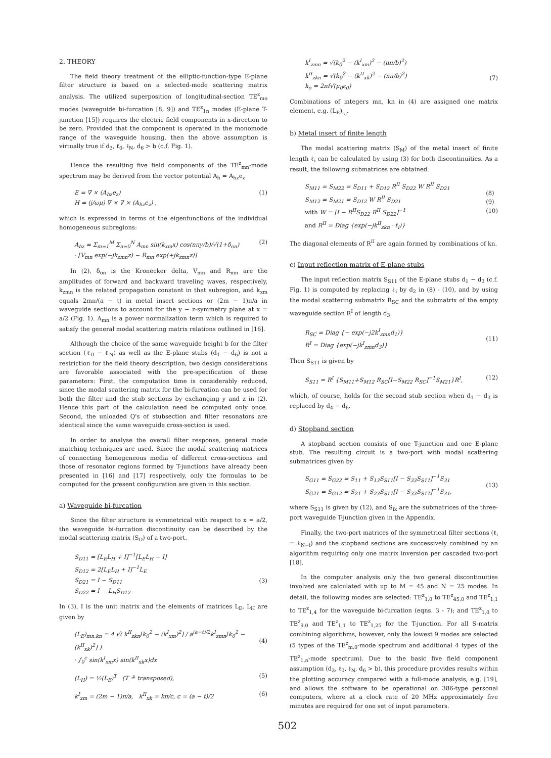2. THEORY
The field theory treatment of the elliptic-function-type E-plane filter structure is based on a selected-mode scattering matrix analysis. The utilized superposition of longitudinal-section TE<sup>z</sup><sub>mo</sub> modes (waveguide bi-furcation [8, 9]) and TE<sup>z</sup><sub>1n</sub> modes (E-plane T-junction [15]) requires the electric field components in x-direction to be zero. Provided that the component is operated in the monomode range of the waveguide housing, then the above assumption is virtually true if d<sub>3</sub>, ℓ<sub>0</sub>, ℓ<sub>N</sub>, d<sub>6</sub> > b (c.f. Fig. 1).
Hence the resulting five field components of the TE<sup>z</sup><sub>mn</sub>-mode spectrum may be derived from the vector potential A<sub>h</sub> = A<sub>hz</sub>e<sub>z</sub>
E = ∇ × (A<sub>hz</sub>e<sub>z</sub>)
H = (j/ωμ) ∇ × ∇ × (A<sub>hz</sub>e<sub>z</sub>) , (1)
which is expressed in terms of the eigenfunctions of the individual homogeneous subregions:
A<sub>hz</sub> = Σ<sub>m=1</sub><sup>M</sup> Σ<sub>n=0</sub><sup>N</sup> A<sub>mn</sub> sin(k<sub>xm</sub>x) cos(nπy/b)/√(1+δ<sub>on</sub>)
· [V<sub>mn</sub> exp(−jk<sub>zmn</sub>z) − R<sub>mn</sub> exp(+jk<sub>zmn</sub>z)] (2)
In (2), δ<sub>on</sub> is the Kronecker delta, V<sub>mn</sub> and R<sub>mn</sub> are the amplitudes of forward and backward traveling waves, respectively, k<sub>zmn</sub> is the related propagation constant in that subregion, and k<sub>xm</sub> equals 2mπ/(a − t) in metal insert sections or (2m − 1)π/a in waveguide sections to account for the y − z-symmetry plane at x = a/2 (Fig. 1). A<sub>mn</sub> is a power normalization term which is required to satisfy the general modal scattering matrix relations outlined in [16].
Although the choice of the same waveguide height b for the filter section (ℓ<sub>0</sub> − ℓ<sub>N</sub>) as well as the E-plane stubs (d<sub>1</sub> − d<sub>6</sub>) is not a restriction for the field theory description, two design considerations are favorable associated with the pre-specification of these parameters: First, the computation time is considerably reduced, since the modal scattering matrix for the bi-furcation can be used for both the filter and the stub sections by exchanging y and z in (2). Hence this part of the calculation need be computed only once. Second, the unloaded Q's of stubsection and filter resonators are identical since the same waveguide cross-section is used.
In order to analyse the overall filter response, general mode matching techniques are used. Since the modal scattering matrices of connecting homogeneous media of different cross-sections and those of resonator regions formed by T-junctions have already been presented in [16] and [17] respectively, only the formulas to be computed for the present configuration are given in this section.
a) Waveguide bi-furcation
Since the filter structure is symmetrical with respect to x = a/2, the waveguide bi-furcation discontinuity can be described by the modal scattering matrix (S<sub>D</sub>) of a two-port.
S<sub>D11</sub> = [L<sub>E</sub>L<sub>H</sub> + I]<sup>−1</sup>[L<sub>E</sub>L<sub>H</sub> − I]
S<sub>D12</sub> = 2[L<sub>E</sub>L<sub>H</sub> + I]<sup>−1</sup>L<sub>E</sub>
S<sub>D21</sub> = I − S<sub>D11</sub>
S<sub>D22</sub> = I − L<sub>H</sub>S<sub>D12</sub>
(3)
In (3), I is the unit matrix and the elements of matrices L<sub>E</sub>, L<sub>H</sub> are given by
(L<sub>E</sub>)<sub>mn,kn</sub> = 4 √( k<sup>II</sup><sub>zkn</sub>[k<sub>0</sub><sup>2</sup> − (k<sup>I</sup><sub>xm</sub>)<sup>2</sup>] / a<sup>(a−t)/2</sup>k<sup>I</sup><sub>zmn</sub>[k<sub>0</sub><sup>2</sup> − (k<sup>II</sup><sub>xk</sub>)<sup>2</sup>] )
· ∫<sub>0</sub><sup>c</sup> sin(k<sup>I</sup><sub>xm</sub>x) sin(k<sup>II</sup><sub>xk</sub>x)dx
(4)
(L<sub>H</sub>) = ½(L<sub>E</sub>)<sup>T</sup> (T ≜ transposed), (5)
k<sup>I</sup><sub>xm</sub> = (2m − 1)π/a, k<sup>II</sup><sub>xk</sub> = kπ/c, c = (a − t)/2 (6)
k<sup>I</sup><sub>zmn</sub> = √(k<sub>0</sub><sup>2</sup> − (k<sup>I</sup><sub>xm</sub>)<sup>2</sup> − (nπ/b)<sup>2</sup>)
k<sup>II</sup><sub>zkn</sub> = √(k<sub>0</sub><sup>2</sup> − (k<sup>II</sup><sub>xk</sub>)<sup>2</sup> − (nπ/b)<sup>2</sup>)
k<sub>o</sub> = 2πf√(μ<sub>0</sub>ε<sub>0</sub>)
(7)
Combinations of integers mn, kn in (4) are assigned one matrix element, e.g. (L<sub>E</sub>)<sub>i,j</sub>.
b) Metal insert of finite length
The modal scattering matrix (S<sub>M</sub>) of the metal insert of finite length ℓ<sub>i</sub> can be calculated by using (3) for both discontinuities. As a result, the following submatrices are obtained.
S<sub>M11</sub> = S<sub>M22</sub> = S<sub>D11</sub> + S<sub>D12</sub> R<sup>II</sup> S<sub>D22</sub> W R<sup>II</sup> S<sub>D21</sub>
S<sub>M12</sub> = S<sub>M21</sub> = S<sub>D12</sub> W R<sup>II</sup> S<sub>D21</sub>
with W = [I − R<sup>II</sup>S<sub>D22</sub> R<sup>II</sup> S<sub>D22</sub>]<sup>−1</sup>
and R<sup>II</sup> = Diag {exp(−jk<sup>II</sup><sub>zkn</sub> · ℓ<sub>i</sub>)}
(8)
(9)
(10)
The diagonal elements of R<sup>II</sup> are again formed by combinations of kn.
c) Input reflection matrix of E-plane stubs
The input reflection matrix S<sub>S11</sub> of the E-plane stubs d<sub>1</sub> − d<sub>3</sub> (c.f. Fig. 1) is computed by replacing ℓ<sub>i</sub> by d<sub>2</sub> in (8) - (10), and by using the modal scattering submatrix R<sub>SC</sub> and the submatrix of the empty waveguide section R<sup>I</sup> of length d<sub>3</sub>.
R<sub>SC</sub> = Diag {− exp(−j2k<sup>I</sup><sub>zmn</sub>d<sub>1</sub>)}
R<sup>I</sup> = Diag {exp(−jk<sup>I</sup><sub>zmn</sub>d<sub>3</sub>)}
(11)
Then S<sub>S11</sub> is given by
S<sub>S11</sub> = R<sup>I</sup> {S<sub>M11</sub>+S<sub>M12</sub> R<sub>SC</sub>[I−S<sub>M22</sub> R<sub>SC</sub>]<sup>−1</sup>S<sub>M21</sub>}R<sup>I</sup>, (12)
which, of course, holds for the second stub section when d<sub>1</sub> − d<sub>3</sub> is replaced by d<sub>4</sub> − d<sub>6</sub>.
d) Stopband section
A stopband section consists of one T-junction and one E-plane stub. The resulting circuit is a two-port with modal scattering submatrices given by
S<sub>G11</sub> = S<sub>G22</sub> = S<sub>11</sub> + S<sub>13</sub>S<sub>S11</sub>[I − S<sub>33</sub>S<sub>S11</sub>]<sup>−1</sup>S<sub>31</sub>
S<sub>G21</sub> = S<sub>G12</sub> = S<sub>21</sub> + S<sub>23</sub>S<sub>S11</sub>[I − S<sub>33</sub>S<sub>S11</sub>]<sup>−1</sup>S<sub>31</sub>,
(13)
where S<sub>S11</sub> is given by (12), and S<sub>ik</sub> are the submatrices of the three-port waveguide T-junction given in the Appendix.
Finally, the two-port matrices of the symmetrical filter sections (ℓ<sub>i</sub> = ℓ<sub>N−i</sub>) and the stopband sections are successively combined by an algorithm requiring only one matrix inversion per cascaded two-port [18].
In the computer analysis only the two general discontinuities involved are calculated with up to M = 45 and N = 25 modes. In detail, the following modes are selected: TE<sup>z</sup><sub>1,0</sub> to TE<sup>z</sup><sub>45,0</sub> and TE<sup>z</sup><sub>1,1</sub> to TE<sup>z</sup><sub>1,4</sub> for the waveguide bi-furcation (eqns. 3 - 7); and TE<sup>z</sup><sub>1,0</sub> to TE<sup>z</sup><sub>9,0</sub> and TE<sup>z</sup><sub>1,1</sub> to TE<sup>z</sup><sub>1,25</sub> for the T-junction. For all S-matrix combining algorithms, however, only the lowest 9 modes are selected (5 types of the TE<sup>z</sup><sub>m,0</sub>-mode spectrum and additional 4 types of the TE<sup>z</sup><sub>1,n</sub>-mode spectrum). Due to the basic five field component assumption (d<sub>3</sub>, ℓ<sub>0</sub>, ℓ<sub>N</sub>, d<sub>6</sub> > b), this procedure provides results within the plotting accuracy compared with a full-mode analysis, e.g. [19], and allows the software to be operational on 386-type personal computers, where at a clock rate of 20 MHz approximately five minutes are required for one set of input parameters.
502